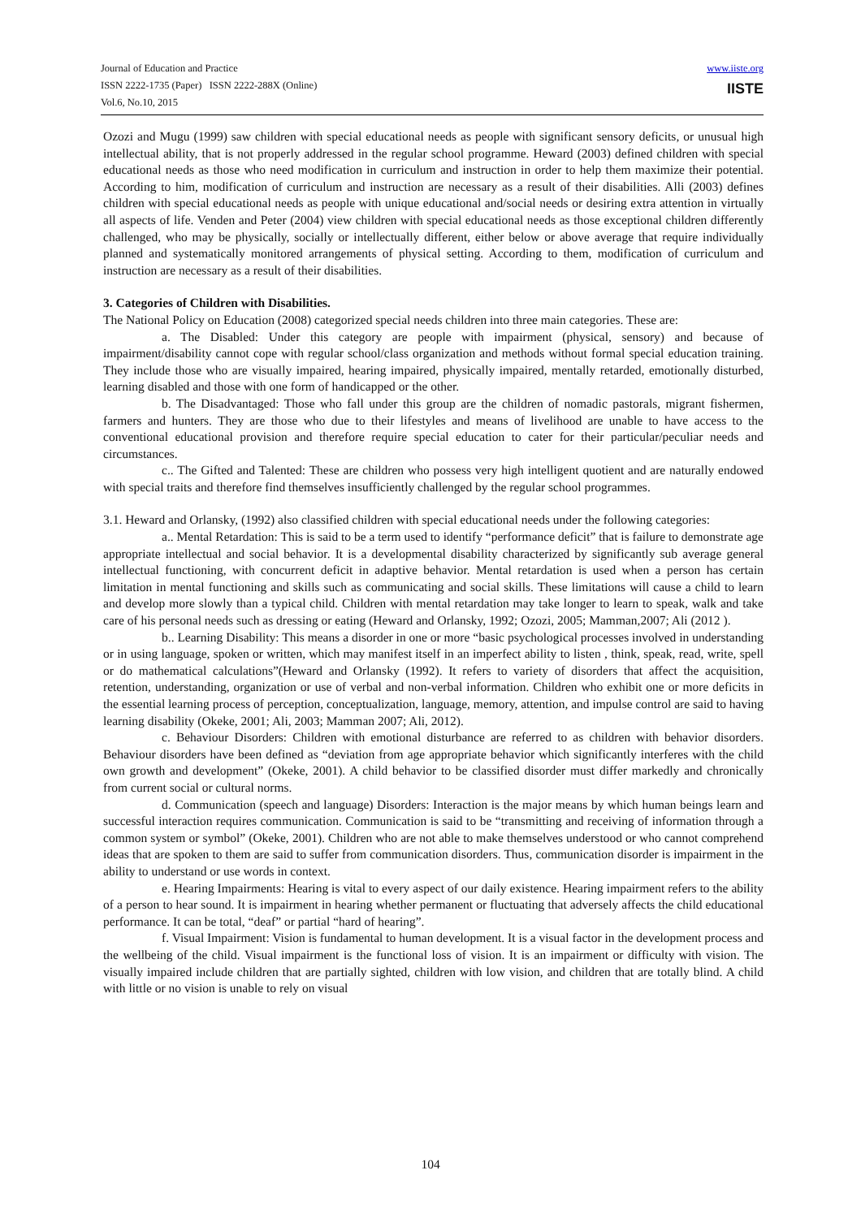Journal of Education and Practice
ISSN 2222-1735 (Paper) ISSN 2222-288X (Online)
Vol.6, No.10, 2015
www.iiste.org
IISTE
Ozozi and Mugu (1999) saw children with special educational needs as people with significant sensory deficits, or unusual high intellectual ability, that is not properly addressed in the regular school programme. Heward (2003) defined children with special educational needs as those who need modification in curriculum and instruction in order to help them maximize their potential. According to him, modification of curriculum and instruction are necessary as a result of their disabilities. Alli (2003) defines children with special educational needs as people with unique educational and/social needs or desiring extra attention in virtually all aspects of life. Venden and Peter (2004) view children with special educational needs as those exceptional children differently challenged, who may be physically, socially or intellectually different, either below or above average that require individually planned and systematically monitored arrangements of physical setting. According to them, modification of curriculum and instruction are necessary as a result of their disabilities.
3. Categories of Children with Disabilities.
The National Policy on Education (2008) categorized special needs children into three main categories. These are:
a. The Disabled: Under this category are people with impairment (physical, sensory) and because of impairment/disability cannot cope with regular school/class organization and methods without formal special education training. They include those who are visually impaired, hearing impaired, physically impaired, mentally retarded, emotionally disturbed, learning disabled and those with one form of handicapped or the other.
b. The Disadvantaged: Those who fall under this group are the children of nomadic pastorals, migrant fishermen, farmers and hunters. They are those who due to their lifestyles and means of livelihood are unable to have access to the conventional educational provision and therefore require special education to cater for their particular/peculiar needs and circumstances.
c.. The Gifted and Talented: These are children who possess very high intelligent quotient and are naturally endowed with special traits and therefore find themselves insufficiently challenged by the regular school programmes.
3.1. Heward and Orlansky, (1992) also classified children with special educational needs under the following categories:
a.. Mental Retardation: This is said to be a term used to identify “performance deficit” that is failure to demonstrate age appropriate intellectual and social behavior. It is a developmental disability characterized by significantly sub average general intellectual functioning, with concurrent deficit in adaptive behavior. Mental retardation is used when a person has certain limitation in mental functioning and skills such as communicating and social skills. These limitations will cause a child to learn and develop more slowly than a typical child. Children with mental retardation may take longer to learn to speak, walk and take care of his personal needs such as dressing or eating (Heward and Orlansky, 1992; Ozozi, 2005; Mamman,2007; Ali (2012 ).
b.. Learning Disability: This means a disorder in one or more “basic psychological processes involved in understanding or in using language, spoken or written, which may manifest itself in an imperfect ability to listen , think, speak, read, write, spell or do mathematical calculations”(Heward and Orlansky (1992). It refers to variety of disorders that affect the acquisition, retention, understanding, organization or use of verbal and non-verbal information. Children who exhibit one or more deficits in the essential learning process of perception, conceptualization, language, memory, attention, and impulse control are said to having learning disability (Okeke, 2001; Ali, 2003; Mamman 2007; Ali, 2012).
c. Behaviour Disorders: Children with emotional disturbance are referred to as children with behavior disorders. Behaviour disorders have been defined as “deviation from age appropriate behavior which significantly interferes with the child own growth and development” (Okeke, 2001). A child behavior to be classified disorder must differ markedly and chronically from current social or cultural norms.
d. Communication (speech and language) Disorders: Interaction is the major means by which human beings learn and successful interaction requires communication. Communication is said to be “transmitting and receiving of information through a common system or symbol” (Okeke, 2001). Children who are not able to make themselves understood or who cannot comprehend ideas that are spoken to them are said to suffer from communication disorders. Thus, communication disorder is impairment in the ability to understand or use words in context.
e. Hearing Impairments: Hearing is vital to every aspect of our daily existence. Hearing impairment refers to the ability of a person to hear sound. It is impairment in hearing whether permanent or fluctuating that adversely affects the child educational performance. It can be total, “deaf” or partial “hard of hearing”.
f. Visual Impairment: Vision is fundamental to human development. It is a visual factor in the development process and the wellbeing of the child. Visual impairment is the functional loss of vision. It is an impairment or difficulty with vision. The visually impaired include children that are partially sighted, children with low vision, and children that are totally blind. A child with little or no vision is unable to rely on visual
104